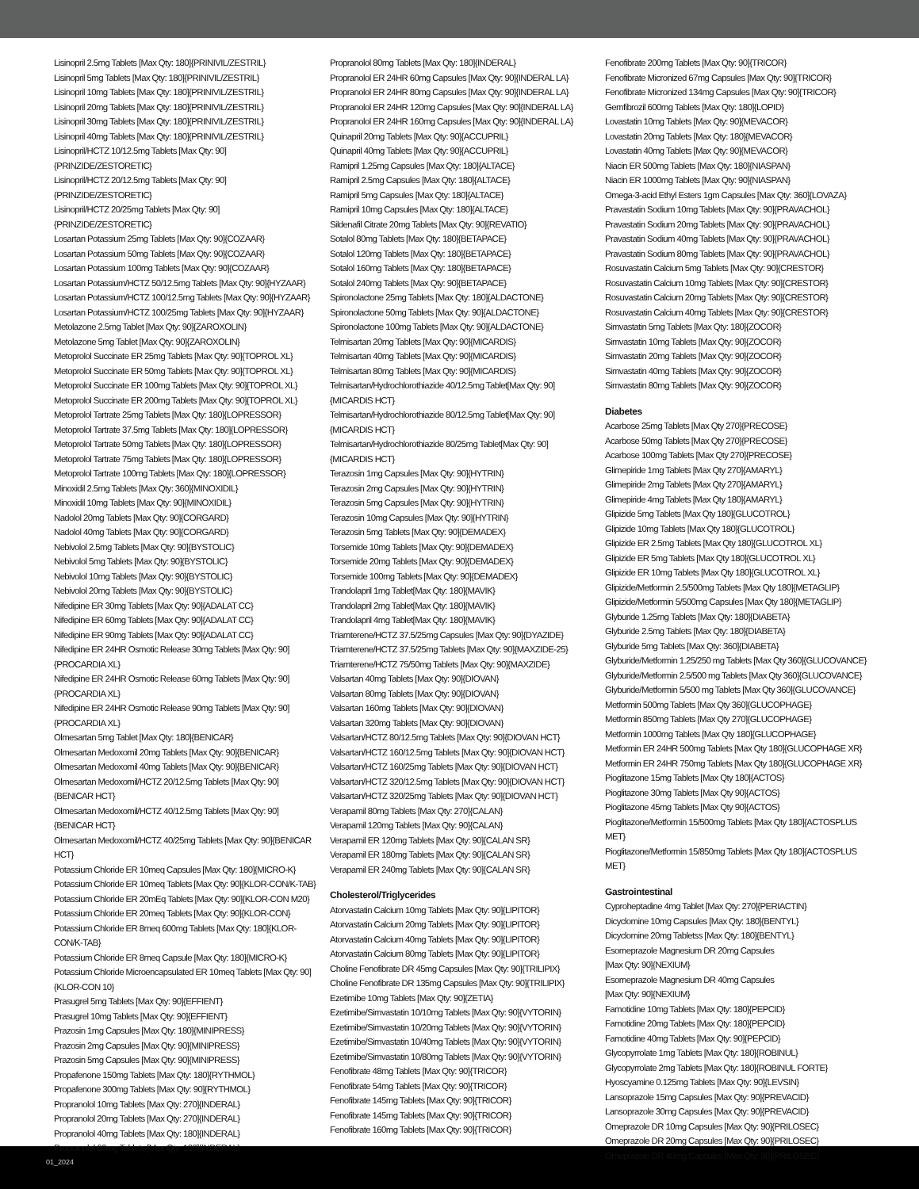Lisinopril 2.5mg Tablets [Max Qty: 180]{PRINIVIL/ZESTRIL}
Lisinopril 5mg Tablets [Max Qty: 180]{PRINIVIL/ZESTRIL}
Lisinopril 10mg Tablets [Max Qty: 180]{PRINIVIL/ZESTRIL}
Lisinopril 20mg Tablets [Max Qty: 180]{PRINIVIL/ZESTRIL}
Lisinopril 30mg Tablets [Max Qty: 180]{PRINIVIL/ZESTRIL}
Lisinopril 40mg Tablets [Max Qty: 180]{PRINIVIL/ZESTRIL}
Lisinopril/HCTZ 10/12.5mg Tablets [Max Qty: 90]
{PRINZIDE/ZESTORETIC}
Lisinopril/HCTZ 20/12.5mg Tablets [Max Qty: 90]
{PRINZIDE/ZESTORETIC}
Lisinopril/HCTZ 20/25mg Tablets [Max Qty: 90]
{PRINZIDE/ZESTORETIC}
Losartan Potassium 25mg Tablets [Max Qty: 90]{COZAAR}
Losartan Potassium 50mg Tablets [Max Qty: 90]{COZAAR}
Losartan Potassium 100mg Tablets [Max Qty: 90]{COZAAR}
Losartan Potassium/HCTZ 50/12.5mg Tablets [Max Qty: 90]{HYZAAR}
Losartan Potassium/HCTZ 100/12.5mg Tablets [Max Qty: 90]{HYZAAR}
Losartan Potassium/HCTZ 100/25mg Tablets [Max Qty: 90]{HYZAAR}
Metolazone 2.5mg Tablet [Max Qty: 90]{ZAROXOLIN}
Metolazone 5mg Tablet [Max Qty: 90]{ZAROXOLIN}
Metoprolol Succinate ER 25mg Tablets [Max Qty: 90]{TOPROL XL}
Metoprolol Succinate ER 50mg Tablets [Max Qty: 90]{TOPROL XL}
Metoprolol Succinate ER 100mg Tablets [Max Qty: 90]{TOPROL XL}
Metoprolol Succinate ER 200mg Tablets [Max Qty: 90]{TOPROL XL}
Metoprolol Tartrate 25mg Tablets [Max Qty: 180]{LOPRESSOR}
Metoprolol Tartrate 37.5mg Tablets [Max Qty: 180]{LOPRESSOR}
Metoprolol Tartrate 50mg Tablets [Max Qty: 180]{LOPRESSOR}
Metoprolol Tartrate 75mg Tablets [Max Qty: 180]{LOPRESSOR}
Metoprolol Tartrate 100mg Tablets [Max Qty: 180]{LOPRESSOR}
Minoxidil 2.5mg Tablets [Max Qty: 360]{MINOXIDIL}
Minoxidil 10mg Tablets [Max Qty: 90]{MINOXIDIL}
Nadolol 20mg Tablets [Max Qty: 90]{CORGARD}
Nadolol 40mg Tablets [Max Qty: 90]{CORGARD}
Nebivolol 2.5mg Tablets [Max Qty: 90]{BYSTOLIC}
Nebivolol 5mg Tablets [Max Qty: 90]{BYSTOLIC}
Nebivolol 10mg Tablets [Max Qty: 90]{BYSTOLIC}
Nebivolol 20mg Tablets [Max Qty: 90]{BYSTOLIC}
Nifedipine ER 30mg Tablets [Max Qty: 90]{ADALAT CC}
Nifedipine ER 60mg Tablets [Max Qty: 90]{ADALAT CC}
Nifedipine ER 90mg Tablets [Max Qty: 90]{ADALAT CC}
Nifedipine ER 24HR Osmotic Release 30mg Tablets [Max Qty: 90]
{PROCARDIA XL}
Nifedipine ER 24HR Osmotic Release 60mg Tablets [Max Qty: 90]
{PROCARDIA XL}
Nifedipine ER 24HR Osmotic Release 90mg Tablets [Max Qty: 90]
{PROCARDIA XL}
Olmesartan 5mg Tablet [Max Qty: 180]{BENICAR}
Olmesartan Medoxomil 20mg Tablets [Max Qty: 90]{BENICAR}
Olmesartan Medoxomil 40mg Tablets [Max Qty: 90]{BENICAR}
Olmesartan Medoxomil/HCTZ 20/12.5mg Tablets [Max Qty: 90]
{BENICAR HCT}
Olmesartan Medoxomil/HCTZ 40/12.5mg Tablets [Max Qty: 90]
{BENICAR HCT}
Olmesartan Medoxomil/HCTZ 40/25mg Tablets [Max Qty: 90]{BENICAR HCT}
Potassium Chloride ER 10meq Capsules [Max Qty: 180]{MICRO-K}
Potassium Chloride ER 10meq Tablets [Max Qty: 90]{KLOR-CON/K-TAB}
Potassium Chloride ER 20mEq Tablets [Max Qty: 90]{KLOR-CON M20}
Potassium Chloride ER 20meq Tablets [Max Qty: 90]{KLOR-CON}
Potassium Chloride ER 8meq 600mg Tablets [Max Qty: 180]{KLOR-
CON/K-TAB}
Potassium Chloride ER 8meq Capsule [Max Qty: 180]{MICRO-K}
Potassium Chloride Microencapsulated ER 10meq Tablets [Max Qty: 90]
{KLOR-CON 10}
Prasugrel 5mg Tablets [Max Qty: 90]{EFFIENT}
Prasugrel 10mg Tablets [Max Qty: 90]{EFFIENT}
Prazosin 1mg Capsules [Max Qty: 180]{MINIPRESS}
Prazosin 2mg Capsules [Max Qty: 90]{MINIPRESS}
Prazosin 5mg Capsules [Max Qty: 90]{MINIPRESS}
Propafenone 150mg Tablets [Max Qty: 180]{RYTHMOL}
Propafenone 300mg Tablets [Max Qty: 90]{RYTHMOL}
Propranolol 10mg Tablets [Max Qty: 270]{INDERAL}
Propranolol 20mg Tablets [Max Qty: 270]{INDERAL}
Propranolol 40mg Tablets [Max Qty: 180]{INDERAL}
Propranolol 60mg Tablets [Max Qty: 180]{INDERAL}
Propranolol 80mg Tablets [Max Qty: 180]{INDERAL}
Propranolol ER 24HR 60mg Capsules [Max Qty: 90]{INDERAL LA}
Propranolol ER 24HR 80mg Capsules [Max Qty: 90]{INDERAL LA}
Propranolol ER 24HR 120mg Capsules [Max Qty: 90]{INDERAL LA}
Propranolol ER 24HR 160mg Capsules [Max Qty: 90]{INDERAL LA}
Quinapril 20mg Tablets [Max Qty: 90]{ACCUPRIL}
Quinapril 40mg Tablets [Max Qty: 90]{ACCUPRIL}
Ramipril 1.25mg Capsules [Max Qty: 180]{ALTACE}
Ramipril 2.5mg Capsules [Max Qty: 180]{ALTACE}
Ramipril 5mg Capsules [Max Qty: 180]{ALTACE}
Ramipril 10mg Capsules [Max Qty: 180]{ALTACE}
Sildenafil Citrate 20mg Tablets [Max Qty: 90]{REVATIO}
Sotalol 80mg Tablets [Max Qty: 180]{BETAPACE}
Sotalol 120mg Tablets [Max Qty: 180]{BETAPACE}
Sotalol 160mg Tablets [Max Qty: 180]{BETAPACE}
Sotalol 240mg Tablets [Max Qty: 90]{BETAPACE}
Spironolactone 25mg Tablets [Max Qty: 180]{ALDACTONE}
Spironolactone 50mg Tablets [Max Qty: 90]{ALDACTONE}
Spironolactone 100mg Tablets [Max Qty: 90]{ALDACTONE}
Telmisartan 20mg Tablets [Max Qty: 90]{MICARDIS}
Telmisartan 40mg Tablets [Max Qty: 90]{MICARDIS}
Telmisartan 80mg Tablets [Max Qty: 90]{MICARDIS}
Telmisartan/Hydrochlorothiazide 40/12.5mg Tablet[Max Qty: 90]
{MICARDIS HCT}
Telmisartan/Hydrochlorothiazide 80/12.5mg Tablet[Max Qty: 90]
{MICARDIS HCT}
Telmisartan/Hydrochlorothiazide 80/25mg Tablet[Max Qty: 90]
{MICARDIS HCT}
Terazosin 1mg Capsules [Max Qty: 90]{HYTRIN}
Terazosin 2mg Capsules [Max Qty: 90]{HYTRIN}
Terazosin 5mg Capsules [Max Qty: 90]{HYTRIN}
Terazosin 10mg Capsules [Max Qty: 90]{HYTRIN}
Terazosin 5mg Tablets [Max Qty: 90]{DEMADEX}
Torsemide 10mg Tablets [Max Qty: 90]{DEMADEX}
Torsemide 20mg Tablets [Max Qty: 90]{DEMADEX}
Torsemide 100mg Tablets [Max Qty: 90]{DEMADEX}
Trandolapril 1mg Tablet[Max Qty: 180]{MAVIK}
Trandolapril 2mg Tablet[Max Qty: 180]{MAVIK}
Trandolapril 4mg Tablet[Max Qty: 180]{MAVIK}
Triamterene/HCTZ 37.5/25mg Capsules [Max Qty: 90]{DYAZIDE}
Triamterene/HCTZ 37.5/25mg Tablets [Max Qty: 90]{MAXZIDE-25}
Triamterene/HCTZ 75/50mg Tablets [Max Qty: 90]{MAXZIDE}
Valsartan 40mg Tablets [Max Qty: 90]{DIOVAN}
Valsartan 80mg Tablets [Max Qty: 90]{DIOVAN}
Valsartan 160mg Tablets [Max Qty: 90]{DIOVAN}
Valsartan 320mg Tablets [Max Qty: 90]{DIOVAN}
Valsartan/HCTZ 80/12.5mg Tablets [Max Qty: 90]{DIOVAN HCT}
Valsartan/HCTZ 160/12.5mg Tablets [Max Qty: 90]{DIOVAN HCT}
Valsartan/HCTZ 160/25mg Tablets [Max Qty: 90]{DIOVAN HCT}
Valsartan/HCTZ 320/12.5mg Tablets [Max Qty: 90]{DIOVAN HCT}
Valsartan/HCTZ 320/25mg Tablets [Max Qty: 90]{DIOVAN HCT}
Verapamil 80mg Tablets [Max Qty: 270]{CALAN}
Verapamil 120mg Tablets [Max Qty: 90]{CALAN}
Verapamil ER 120mg Tablets [Max Qty: 90]{CALAN SR}
Verapamil ER 180mg Tablets [Max Qty: 90]{CALAN SR}
Verapamil ER 240mg Tablets [Max Qty: 90]{CALAN SR}
Cholesterol/Triglycerides
Atorvastatin Calcium 10mg Tablets [Max Qty: 90]{LIPITOR}
Atorvastatin Calcium 20mg Tablets [Max Qty: 90]{LIPITOR}
Atorvastatin Calcium 40mg Tablets [Max Qty: 90]{LIPITOR}
Atorvastatin Calcium 80mg Tablets [Max Qty: 90]{LIPITOR}
Choline Fenofibrate DR 45mg Capsules [Max Qty: 90]{TRILIPIX}
Choline Fenofibrate DR 135mg Capsules [Max Qty: 90]{TRILIPIX}
Ezetimibe 10mg Tablets [Max Qty: 90]{ZETIA}
Ezetimibe/Simvastatin 10/10mg Tablets [Max Qty: 90]{VYTORIN}
Ezetimibe/Simvastatin 10/20mg Tablets [Max Qty: 90]{VYTORIN}
Ezetimibe/Simvastatin 10/40mg Tablets [Max Qty: 90]{VYTORIN}
Ezetimibe/Simvastatin 10/80mg Tablets [Max Qty: 90]{VYTORIN}
Fenofibrate 48mg Tablets [Max Qty: 90]{TRICOR}
Fenofibrate 54mg Tablets [Max Qty: 90]{TRICOR}
Fenofibrate 145mg Tablets [Max Qty: 90]{TRICOR}
Fenofibrate 145mg Tablets [Max Qty: 90]{TRICOR}
Fenofibrate 160mg Tablets [Max Qty: 90]{TRICOR}
Fenofibrate 200mg Tablets [Max Qty: 90]{TRICOR}
Fenofibrate Micronized 67mg Capsules [Max Qty: 90]{TRICOR}
Fenofibrate Micronized 134mg Capsules [Max Qty: 90]{TRICOR}
Gemfibrozil 600mg Tablets [Max Qty: 180]{LOPID}
Lovastatin 10mg Tablets [Max Qty: 90]{MEVACOR}
Lovastatin 20mg Tablets [Max Qty: 180]{MEVACOR}
Lovastatin 40mg Tablets [Max Qty: 90]{MEVACOR}
Niacin ER 500mg Tablets [Max Qty: 180]{NIASPAN}
Niacin ER 1000mg Tablets [Max Qty: 90]{NIASPAN}
Omega-3-acid Ethyl Esters 1gm Capsules [Max Qty: 360]{LOVAZA}
Pravastatin Sodium 10mg Tablets [Max Qty: 90]{PRAVACHOL}
Pravastatin Sodium 20mg Tablets [Max Qty: 90]{PRAVACHOL}
Pravastatin Sodium 40mg Tablets [Max Qty: 90]{PRAVACHOL}
Pravastatin Sodium 80mg Tablets [Max Qty: 90]{PRAVACHOL}
Rosuvastatin Calcium 5mg Tablets [Max Qty: 90]{CRESTOR}
Rosuvastatin Calcium 10mg Tablets [Max Qty: 90]{CRESTOR}
Rosuvastatin Calcium 20mg Tablets [Max Qty: 90]{CRESTOR}
Rosuvastatin Calcium 40mg Tablets [Max Qty: 90]{CRESTOR}
Simvastatin 5mg Tablets [Max Qty: 180]{ZOCOR}
Simvastatin 10mg Tablets [Max Qty: 90]{ZOCOR}
Simvastatin 20mg Tablets [Max Qty: 90]{ZOCOR}
Simvastatin 40mg Tablets [Max Qty: 90]{ZOCOR}
Simvastatin 80mg Tablets [Max Qty: 90]{ZOCOR}
Diabetes
Acarbose 25mg Tablets [Max Qty 270]{PRECOSE}
Acarbose 50mg Tablets [Max Qty 270]{PRECOSE}
Acarbose 100mg Tablets [Max Qty 270]{PRECOSE}
Glimepiride 1mg Tablets [Max Qty 270]{AMARYL}
Glimepiride 2mg Tablets [Max Qty 270]{AMARYL}
Glimepiride 4mg Tablets [Max Qty 180]{AMARYL}
Glipizide 5mg Tablets [Max Qty 180]{GLUCOTROL}
Glipizide 10mg Tablets [Max Qty 180]{GLUCOTROL}
Glipizide ER 2.5mg Tablets [Max Qty 180]{GLUCOTROL XL}
Glipizide ER 5mg Tablets [Max Qty 180]{GLUCOTROL XL}
Glipizide ER 10mg Tablets [Max Qty 180]{GLUCOTROL XL}
Glipizide/Metformin 2.5/500mg Tablets [Max Qty 180]{METAGLIP}
Glipizide/Metformin 5/500mg Capsules [Max Qty 180]{METAGLIP}
Glyburide 1.25mg Tablets [Max Qty: 180]{DIABETA}
Glyburide 2.5mg Tablets [Max Qty: 180]{DIABETA}
Glyburide 5mg Tablets [Max Qty: 360]{DIABETA}
Glyburide/Metformin 1.25/250 mg Tablets [Max Qty 360]{GLUCOVANCE}
Glyburide/Metformin 2.5/500 mg Tablets [Max Qty 360]{GLUCOVANCE}
Glyburide/Metformin 5/500 mg Tablets [Max Qty 360]{GLUCOVANCE}
Metformin 500mg Tablets [Max Qty 360]{GLUCOPHAGE}
Metformin 850mg Tablets [Max Qty 270]{GLUCOPHAGE}
Metformin 1000mg Tablets [Max Qty 180]{GLUCOPHAGE}
Metformin ER 24HR 500mg Tablets [Max Qty 180]{GLUCOPHAGE XR}
Metformin ER 24HR 750mg Tablets [Max Qty 180]{GLUCOPHAGE XR}
Pioglitazone 15mg Tablets [Max Qty 180]{ACTOS}
Pioglitazone 30mg Tablets [Max Qty 90]{ACTOS}
Pioglitazone 45mg Tablets [Max Qty 90]{ACTOS}
Pioglitazone/Metformin 15/500mg Tablets [Max Qty 180]{ACTOSPLUS MET}
Pioglitazone/Metformin 15/850mg Tablets [Max Qty 180]{ACTOSPLUS MET}
Gastrointestinal
Cyproheptadine 4mg Tablet [Max Qty: 270]{PERIACTIN}
Dicyclomine 10mg Capsules [Max Qty: 180]{BENTYL}
Dicyclomine 20mg Tabletss [Max Qty: 180]{BENTYL}
Esomeprazole Magnesium DR 20mg Capsules
[Max Qty: 90]{NEXIUM}
Esomeprazole Magnesium DR 40mg Capsules
[Max Qty: 90]{NEXIUM}
Famotidine 10mg Tablets [Max Qty: 180]{PEPCID}
Famotidine 20mg Tablets [Max Qty: 180]{PEPCID}
Famotidine 40mg Tablets [Max Qty: 90]{PEPCID}
Glycopyrrolate 1mg Tablets [Max Qty: 180]{ROBINUL}
Glycopyrrolate 2mg Tablets [Max Qty: 180]{ROBINUL FORTE}
Hyoscyamine 0.125mg Tablets [Max Qty: 90]{LEVSIN}
Lansoprazole 15mg Capsules [Max Qty: 90]{PREVACID}
Lansoprazole 30mg Capsules [Max Qty: 90]{PREVACID}
Omeprazole DR 10mg Capsules [Max Qty: 90]{PRILOSEC}
Omeprazole DR 20mg Capsules [Max Qty: 90]{PRILOSEC}
Omeprazole DR 40mg Capsules [Max Qty: 90]{PRILOSEC}
01_2024